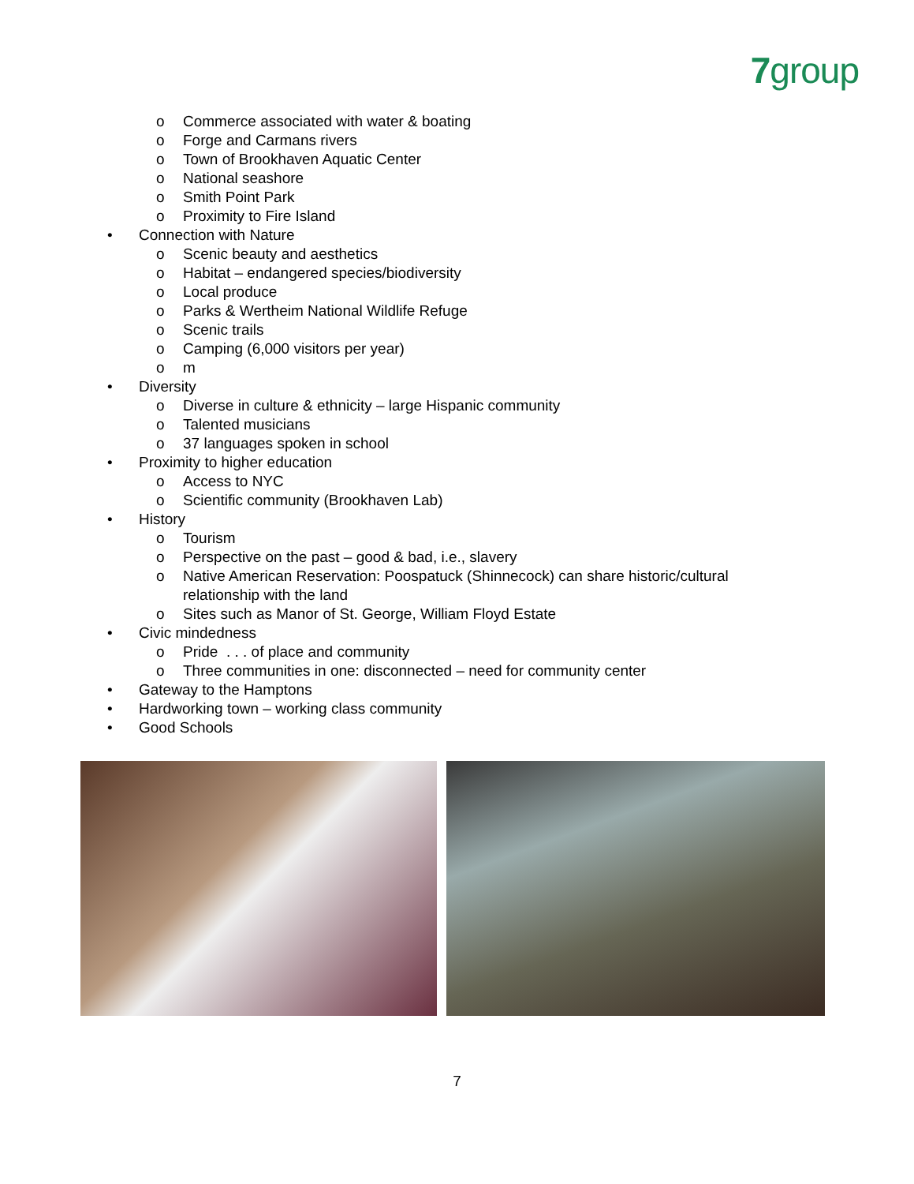7group
o Commerce associated with water & boating
o Forge and Carmans rivers
o Town of Brookhaven Aquatic Center
o National seashore
o Smith Point Park
o Proximity to Fire Island
• Connection with Nature
o Scenic beauty and aesthetics
o Habitat – endangered species/biodiversity
o Local produce
o Parks & Wertheim National Wildlife Refuge
o Scenic trails
o Camping (6,000 visitors per year)
o m
• Diversity
o Diverse in culture & ethnicity – large Hispanic community
o Talented musicians
o 37 languages spoken in school
• Proximity to higher education
o Access to NYC
o Scientific community (Brookhaven Lab)
• History
o Tourism
o Perspective on the past – good & bad, i.e., slavery
o Native American Reservation: Poospatuck (Shinnecock) can share historic/cultural relationship with the land
o Sites such as Manor of St. George, William Floyd Estate
• Civic mindedness
o Pride . . . of place and community
o Three communities in one: disconnected – need for community center
• Gateway to the Hamptons
• Hardworking town – working class community
• Good Schools
7